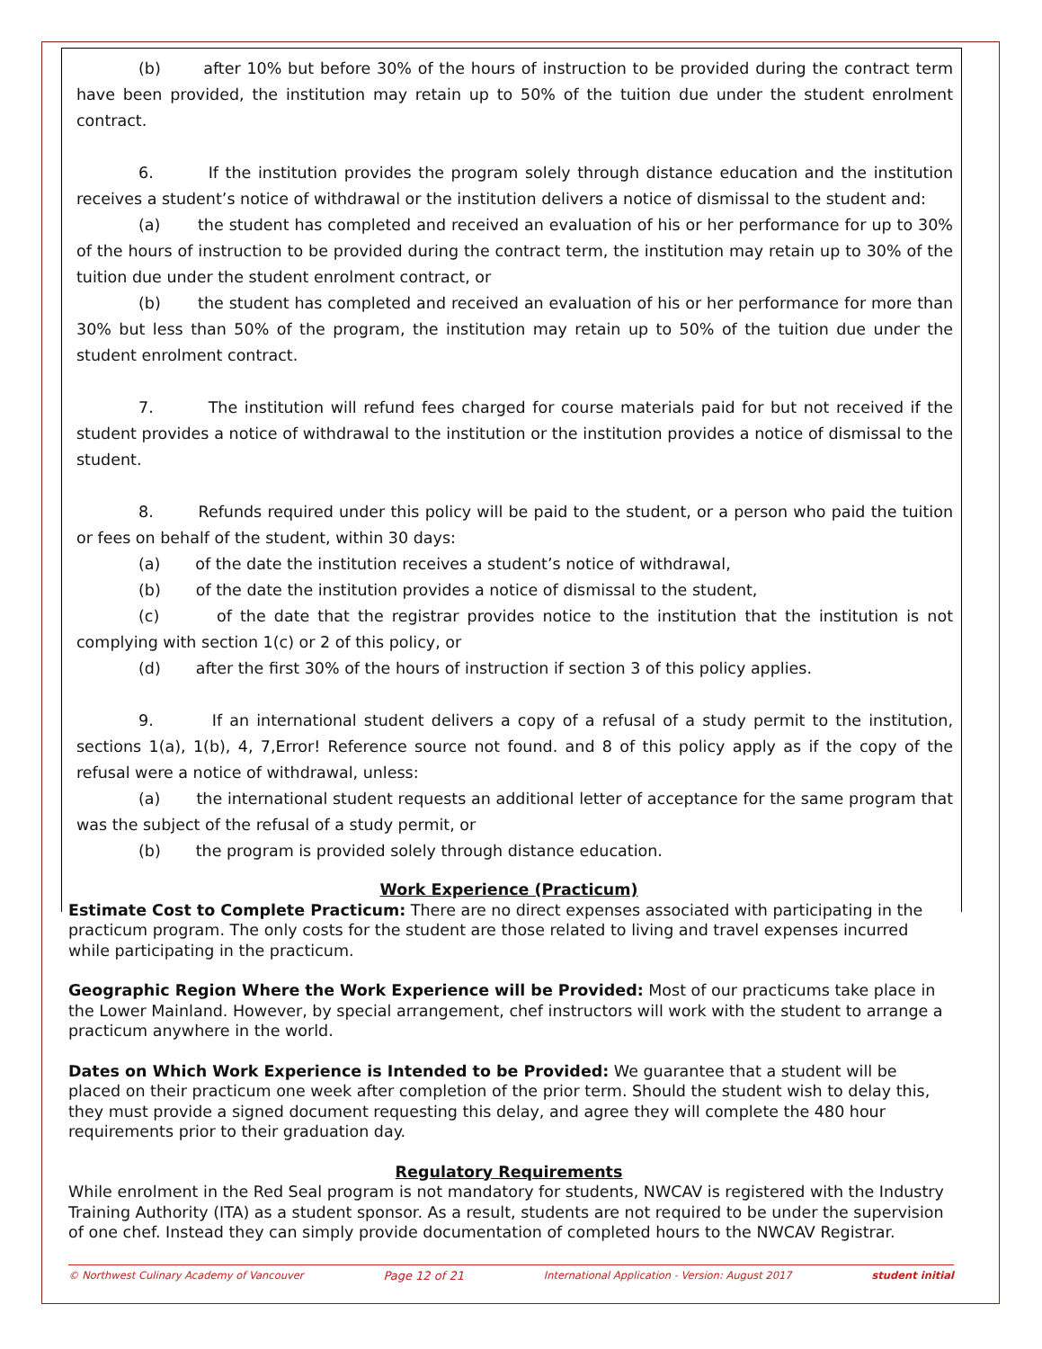(b) after 10% but before 30% of the hours of instruction to be provided during the contract term have been provided, the institution may retain up to 50% of the tuition due under the student enrolment contract.
6. If the institution provides the program solely through distance education and the institution receives a student’s notice of withdrawal or the institution delivers a notice of dismissal to the student and:
(a) the student has completed and received an evaluation of his or her performance for up to 30% of the hours of instruction to be provided during the contract term, the institution may retain up to 30% of the tuition due under the student enrolment contract, or
(b) the student has completed and received an evaluation of his or her performance for more than 30% but less than 50% of the program, the institution may retain up to 50% of the tuition due under the student enrolment contract.
7. The institution will refund fees charged for course materials paid for but not received if the student provides a notice of withdrawal to the institution or the institution provides a notice of dismissal to the student.
8. Refunds required under this policy will be paid to the student, or a person who paid the tuition or fees on behalf of the student, within 30 days:
(a) of the date the institution receives a student’s notice of withdrawal,
(b) of the date the institution provides a notice of dismissal to the student,
(c) of the date that the registrar provides notice to the institution that the institution is not complying with section 1(c) or 2 of this policy, or
(d) after the first 30% of the hours of instruction if section 3 of this policy applies.
9. If an international student delivers a copy of a refusal of a study permit to the institution, sections 1(a), 1(b), 4, 7,Error! Reference source not found. and 8 of this policy apply as if the copy of the refusal were a notice of withdrawal, unless:
(a) the international student requests an additional letter of acceptance for the same program that was the subject of the refusal of a study permit, or
(b) the program is provided solely through distance education.
Work Experience (Practicum)
Estimate Cost to Complete Practicum: There are no direct expenses associated with participating in the practicum program. The only costs for the student are those related to living and travel expenses incurred while participating in the practicum.
Geographic Region Where the Work Experience will be Provided: Most of our practicums take place in the Lower Mainland. However, by special arrangement, chef instructors will work with the student to arrange a practicum anywhere in the world.
Dates on Which Work Experience is Intended to be Provided: We guarantee that a student will be placed on their practicum one week after completion of the prior term. Should the student wish to delay this, they must provide a signed document requesting this delay, and agree they will complete the 480 hour requirements prior to their graduation day.
Regulatory Requirements
While enrolment in the Red Seal program is not mandatory for students, NWCAV is registered with the Industry Training Authority (ITA) as a student sponsor. As a result, students are not required to be under the supervision of one chef. Instead they can simply provide documentation of completed hours to the NWCAV Registrar.
© Northwest Culinary Academy of Vancouver Page 12 of 21 International Application - Version: August 2017 student initial